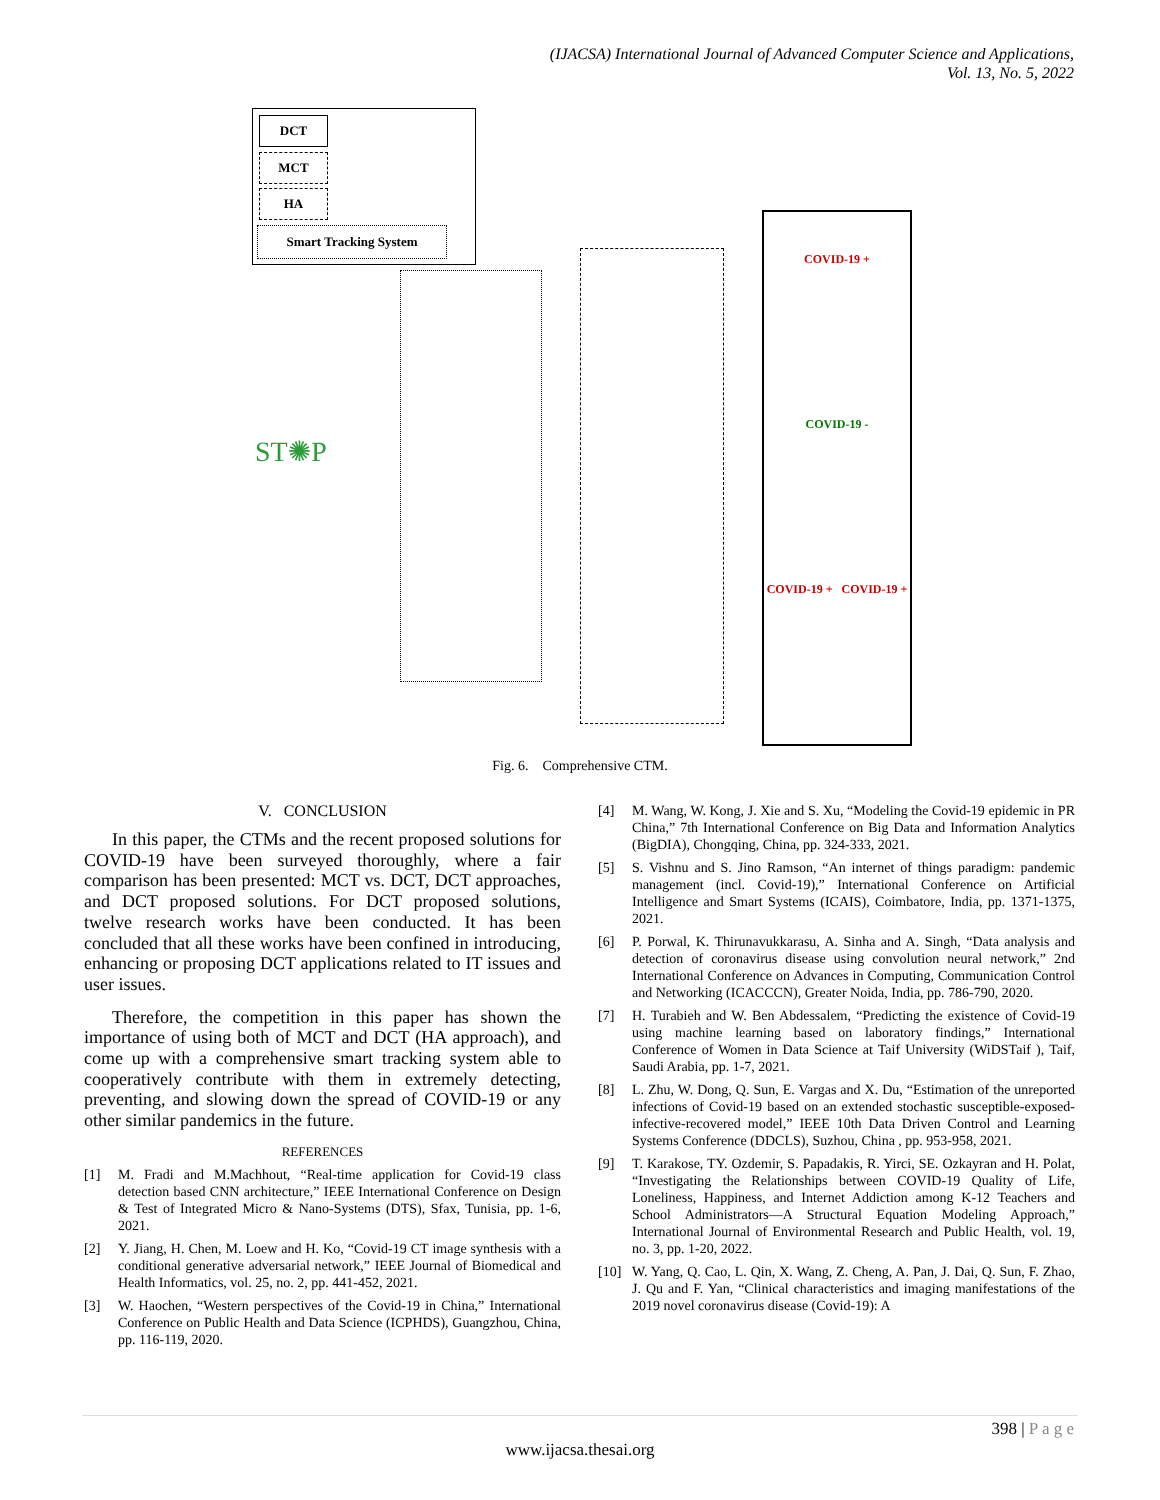(IJACSA) International Journal of Advanced Computer Science and Applications,
Vol. 13, No. 5, 2022
DCT
MCT
HA
Smart Tracking System
ST✺P
COVID-19 +
COVID-19 -
COVID-19 + COVID-19 +
Fig. 6. Comprehensive CTM.
V. CONCLUSION
In this paper, the CTMs and the recent proposed solutions for COVID-19 have been surveyed thoroughly, where a fair comparison has been presented: MCT vs. DCT, DCT approaches, and DCT proposed solutions. For DCT proposed solutions, twelve research works have been conducted. It has been concluded that all these works have been confined in introducing, enhancing or proposing DCT applications related to IT issues and user issues.
Therefore, the competition in this paper has shown the importance of using both of MCT and DCT (HA approach), and come up with a comprehensive smart tracking system able to cooperatively contribute with them in extremely detecting, preventing, and slowing down the spread of COVID-19 or any other similar pandemics in the future.
REFERENCES
[1] M. Fradi and M.Machhout, “Real-time application for Covid-19 class detection based CNN architecture,” IEEE International Conference on Design & Test of Integrated Micro & Nano-Systems (DTS), Sfax, Tunisia, pp. 1-6, 2021.
[2] Y. Jiang, H. Chen, M. Loew and H. Ko, “Covid-19 CT image synthesis with a conditional generative adversarial network,” IEEE Journal of Biomedical and Health Informatics, vol. 25, no. 2, pp. 441-452, 2021.
[3] W. Haochen, “Western perspectives of the Covid-19 in China,” International Conference on Public Health and Data Science (ICPHDS), Guangzhou, China, pp. 116-119, 2020.
[4] M. Wang, W. Kong, J. Xie and S. Xu, “Modeling the Covid-19 epidemic in PR China,” 7th International Conference on Big Data and Information Analytics (BigDIA), Chongqing, China, pp. 324-333, 2021.
[5] S. Vishnu and S. Jino Ramson, “An internet of things paradigm: pandemic management (incl. Covid-19),” International Conference on Artificial Intelligence and Smart Systems (ICAIS), Coimbatore, India, pp. 1371-1375, 2021.
[6] P. Porwal, K. Thirunavukkarasu, A. Sinha and A. Singh, “Data analysis and detection of coronavirus disease using convolution neural network,” 2nd International Conference on Advances in Computing, Communication Control and Networking (ICACCCN), Greater Noida, India, pp. 786-790, 2020.
[7] H. Turabieh and W. Ben Abdessalem, “Predicting the existence of Covid-19 using machine learning based on laboratory findings,” International Conference of Women in Data Science at Taif University (WiDSTaif ), Taif, Saudi Arabia, pp. 1-7, 2021.
[8] L. Zhu, W. Dong, Q. Sun, E. Vargas and X. Du, “Estimation of the unreported infections of Covid-19 based on an extended stochastic susceptible-exposed-infective-recovered model,” IEEE 10th Data Driven Control and Learning Systems Conference (DDCLS), Suzhou, China , pp. 953-958, 2021.
[9] T. Karakose, TY. Ozdemir, S. Papadakis, R. Yirci, SE. Ozkayran and H. Polat, “Investigating the Relationships between COVID-19 Quality of Life, Loneliness, Happiness, and Internet Addiction among K-12 Teachers and School Administrators—A Structural Equation Modeling Approach,” International Journal of Environmental Research and Public Health, vol. 19, no. 3, pp. 1-20, 2022.
[10] W. Yang, Q. Cao, L. Qin, X. Wang, Z. Cheng, A. Pan, J. Dai, Q. Sun, F. Zhao, J. Qu and F. Yan, “Clinical characteristics and imaging manifestations of the 2019 novel coronavirus disease (Covid-19): A
398 | P a g e
www.ijacsa.thesai.org